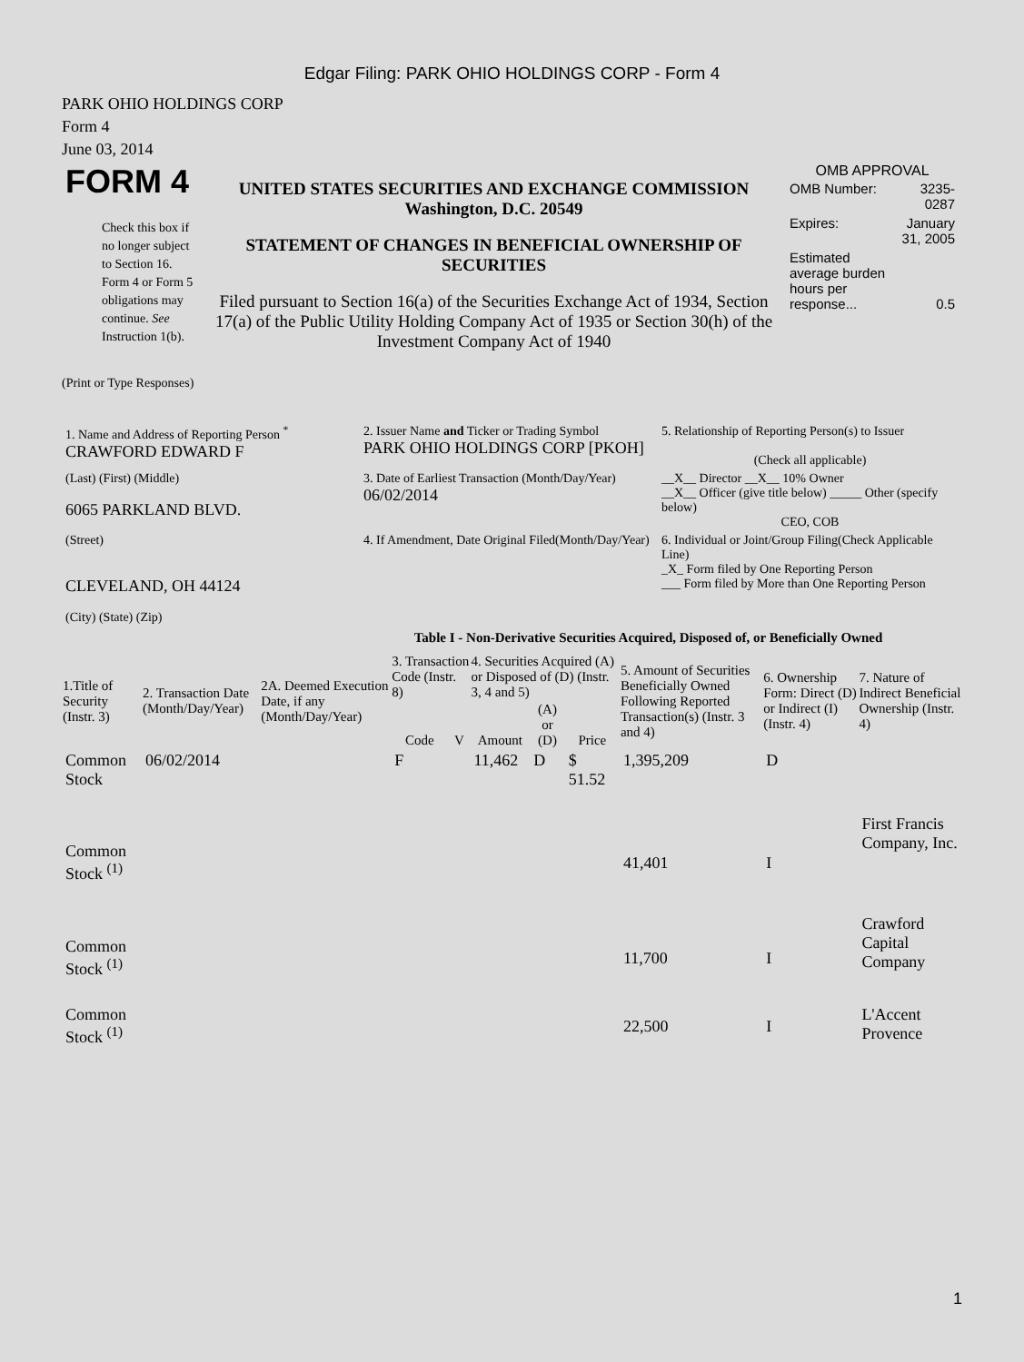Edgar Filing: PARK OHIO HOLDINGS CORP - Form 4
PARK OHIO HOLDINGS CORP
Form 4
June 03, 2014
| FORM 4 Check this box if no longer subject to Section 16. Form 4 or Form 5 obligations may continue. See Instruction 1(b). | UNITED STATES SECURITIES AND EXCHANGE COMMISSION Washington, D.C. 20549 STATEMENT OF CHANGES IN BENEFICIAL OWNERSHIP OF SECURITIES Filed pursuant to Section 16(a) of the Securities Exchange Act of 1934, Section 17(a) of the Public Utility Holding Company Act of 1935 or Section 30(h) of the Investment Company Act of 1940 | OMB APPROVAL / OMB Number: / 3235-0287 / / Expires: / January 31, 2005 / / Estimated average burden hours per response... / 0.5 / |
(Print or Type Responses)
| 1. Name and Address of Reporting Person <sup>*</sup> CRAWFORD EDWARD F | 2. Issuer Name and Ticker or Trading Symbol PARK OHIO HOLDINGS CORP [PKOH] | 5. Relationship of Reporting Person(s) to Issuer (Check all applicable) |
| (Last) (First) (Middle) 6065 PARKLAND BLVD. | 3. Date of Earliest Transaction (Month/Day/Year) 06/02/2014 | __X__ Director __X__ 10% Owner __X__ Officer (give title below) _____ Other (specify below) CEO, COB |
| (Street) CLEVELAND, OH 44124 (City) (State) (Zip) | 4. If Amendment, Date Original Filed(Month/Day/Year) | 6. Individual or Joint/Group Filing(Check Applicable Line) _X_ Form filed by One Reporting Person ___ Form filed by More than One Reporting Person |
Table I - Non-Derivative Securities Acquired, Disposed of, or Beneficially Owned
| 1.Title of Security (Instr. 3) | 2. Transaction Date (Month/Day/Year) | 2A. Deemed Execution Date, if any (Month/Day/Year) | 3. Transaction Code (Instr. 8) | | 4. Securities Acquired (A) or Disposed of (D) (Instr. 3, 4 and 5) | | | 5. Amount of Securities Beneficially Owned Following Reported Transaction(s) (Instr. 3 and 4) | 6. Ownership Form: Direct (D) or Indirect (I) (Instr. 4) | 7. Nature of Indirect Beneficial Ownership (Instr. 4) |
| --- | --- | --- | --- | --- | --- | --- | --- | --- | --- | --- |
| | | | Code | V | Amount | (A) or (D) | Price | | | |
| Common Stock | 06/02/2014 | | F | | 11,462 | D | $ 51.52 | 1,395,209 | D | |
| Common Stock <sup>(1)</sup> | | | | | | | | 41,401 | I | First Francis Company, Inc. |
| Common Stock <sup>(1)</sup> | | | | | | | | 11,700 | I | Crawford Capital Company |
| Common Stock <sup>(1)</sup> | | | | | | | | 22,500 | I | L'Accent Provence |
1